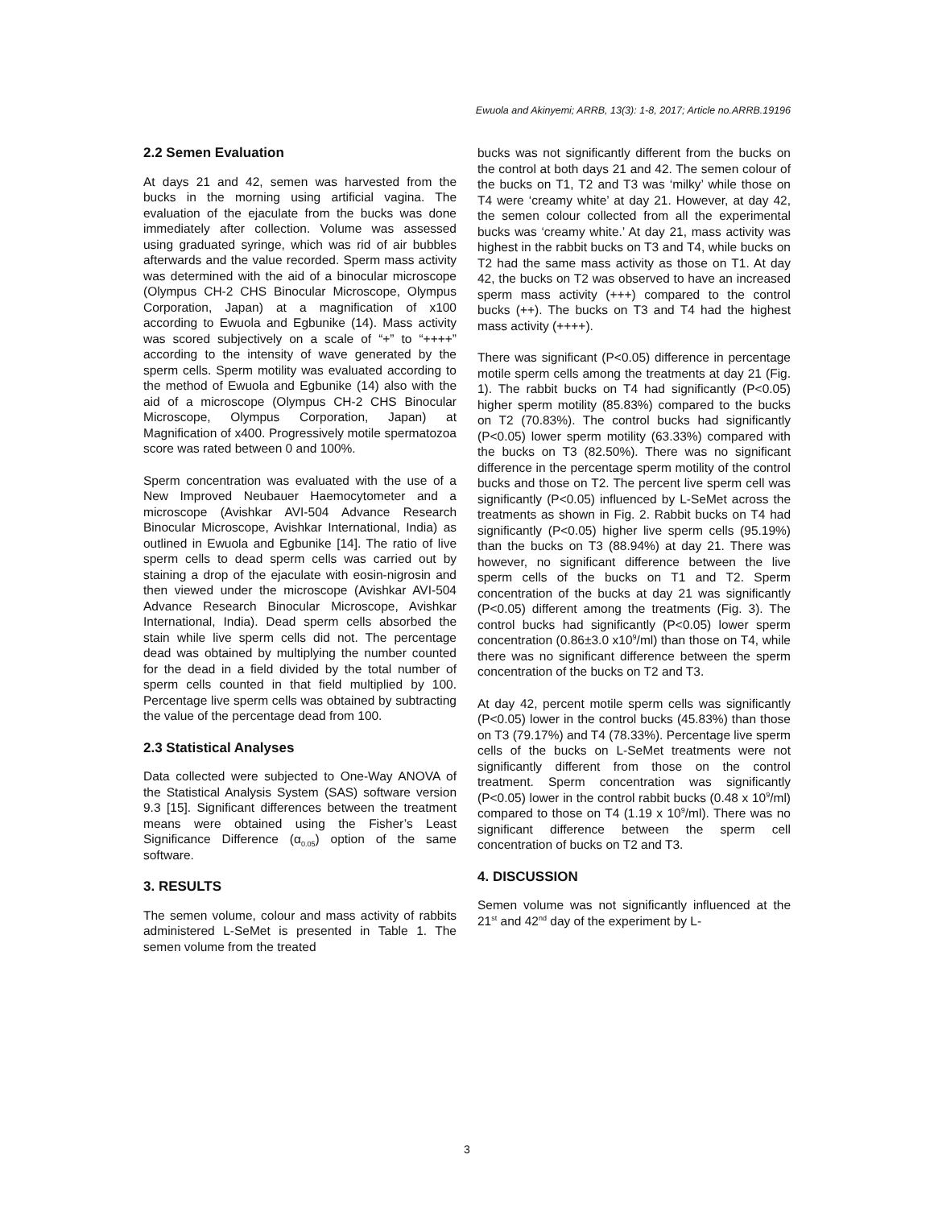Ewuola and Akinyemi; ARRB, 13(3): 1-8, 2017; Article no.ARRB.19196
2.2 Semen Evaluation
At days 21 and 42, semen was harvested from the bucks in the morning using artificial vagina. The evaluation of the ejaculate from the bucks was done immediately after collection. Volume was assessed using graduated syringe, which was rid of air bubbles afterwards and the value recorded. Sperm mass activity was determined with the aid of a binocular microscope (Olympus CH-2 CHS Binocular Microscope, Olympus Corporation, Japan) at a magnification of x100 according to Ewuola and Egbunike (14). Mass activity was scored subjectively on a scale of “+” to “++++” according to the intensity of wave generated by the sperm cells. Sperm motility was evaluated according to the method of Ewuola and Egbunike (14) also with the aid of a microscope (Olympus CH-2 CHS Binocular Microscope, Olympus Corporation, Japan) at Magnification of x400. Progressively motile spermatozoa score was rated between 0 and 100%.
Sperm concentration was evaluated with the use of a New Improved Neubauer Haemocytometer and a microscope (Avishkar AVI-504 Advance Research Binocular Microscope, Avishkar International, India) as outlined in Ewuola and Egbunike [14]. The ratio of live sperm cells to dead sperm cells was carried out by staining a drop of the ejaculate with eosin-nigrosin and then viewed under the microscope (Avishkar AVI-504 Advance Research Binocular Microscope, Avishkar International, India). Dead sperm cells absorbed the stain while live sperm cells did not. The percentage dead was obtained by multiplying the number counted for the dead in a field divided by the total number of sperm cells counted in that field multiplied by 100. Percentage live sperm cells was obtained by subtracting the value of the percentage dead from 100.
2.3 Statistical Analyses
Data collected were subjected to One-Way ANOVA of the Statistical Analysis System (SAS) software version 9.3 [15]. Significant differences between the treatment means were obtained using the Fisher’s Least Significance Difference (α<sub>0.05</sub>) option of the same software.
3. RESULTS
The semen volume, colour and mass activity of rabbits administered L-SeMet is presented in Table 1. The semen volume from the treated
bucks was not significantly different from the bucks on the control at both days 21 and 42. The semen colour of the bucks on T1, T2 and T3 was ‘milky’ while those on T4 were ‘creamy white’ at day 21. However, at day 42, the semen colour collected from all the experimental bucks was ‘creamy white.’ At day 21, mass activity was highest in the rabbit bucks on T3 and T4, while bucks on T2 had the same mass activity as those on T1. At day 42, the bucks on T2 was observed to have an increased sperm mass activity (+++) compared to the control bucks (++). The bucks on T3 and T4 had the highest mass activity (++++).
There was significant (P<0.05) difference in percentage motile sperm cells among the treatments at day 21 (Fig. 1). The rabbit bucks on T4 had significantly (P<0.05) higher sperm motility (85.83%) compared to the bucks on T2 (70.83%). The control bucks had significantly (P<0.05) lower sperm motility (63.33%) compared with the bucks on T3 (82.50%). There was no significant difference in the percentage sperm motility of the control bucks and those on T2. The percent live sperm cell was significantly (P<0.05) influenced by L-SeMet across the treatments as shown in Fig. 2. Rabbit bucks on T4 had significantly (P<0.05) higher live sperm cells (95.19%) than the bucks on T3 (88.94%) at day 21. There was however, no significant difference between the live sperm cells of the bucks on T1 and T2. Sperm concentration of the bucks at day 21 was significantly (P<0.05) different among the treatments (Fig. 3). The control bucks had significantly (P<0.05) lower sperm concentration (0.86±3.0 x10<sup>9</sup>/ml) than those on T4, while there was no significant difference between the sperm concentration of the bucks on T2 and T3.
At day 42, percent motile sperm cells was significantly (P<0.05) lower in the control bucks (45.83%) than those on T3 (79.17%) and T4 (78.33%). Percentage live sperm cells of the bucks on L-SeMet treatments were not significantly different from those on the control treatment. Sperm concentration was significantly (P<0.05) lower in the control rabbit bucks (0.48 x 10<sup>9</sup>/ml) compared to those on T4 (1.19 x 10<sup>9</sup>/ml). There was no significant difference between the sperm cell concentration of bucks on T2 and T3.
4. DISCUSSION
Semen volume was not significantly influenced at the 21<sup>st</sup> and 42<sup>nd</sup> day of the experiment by L-
3